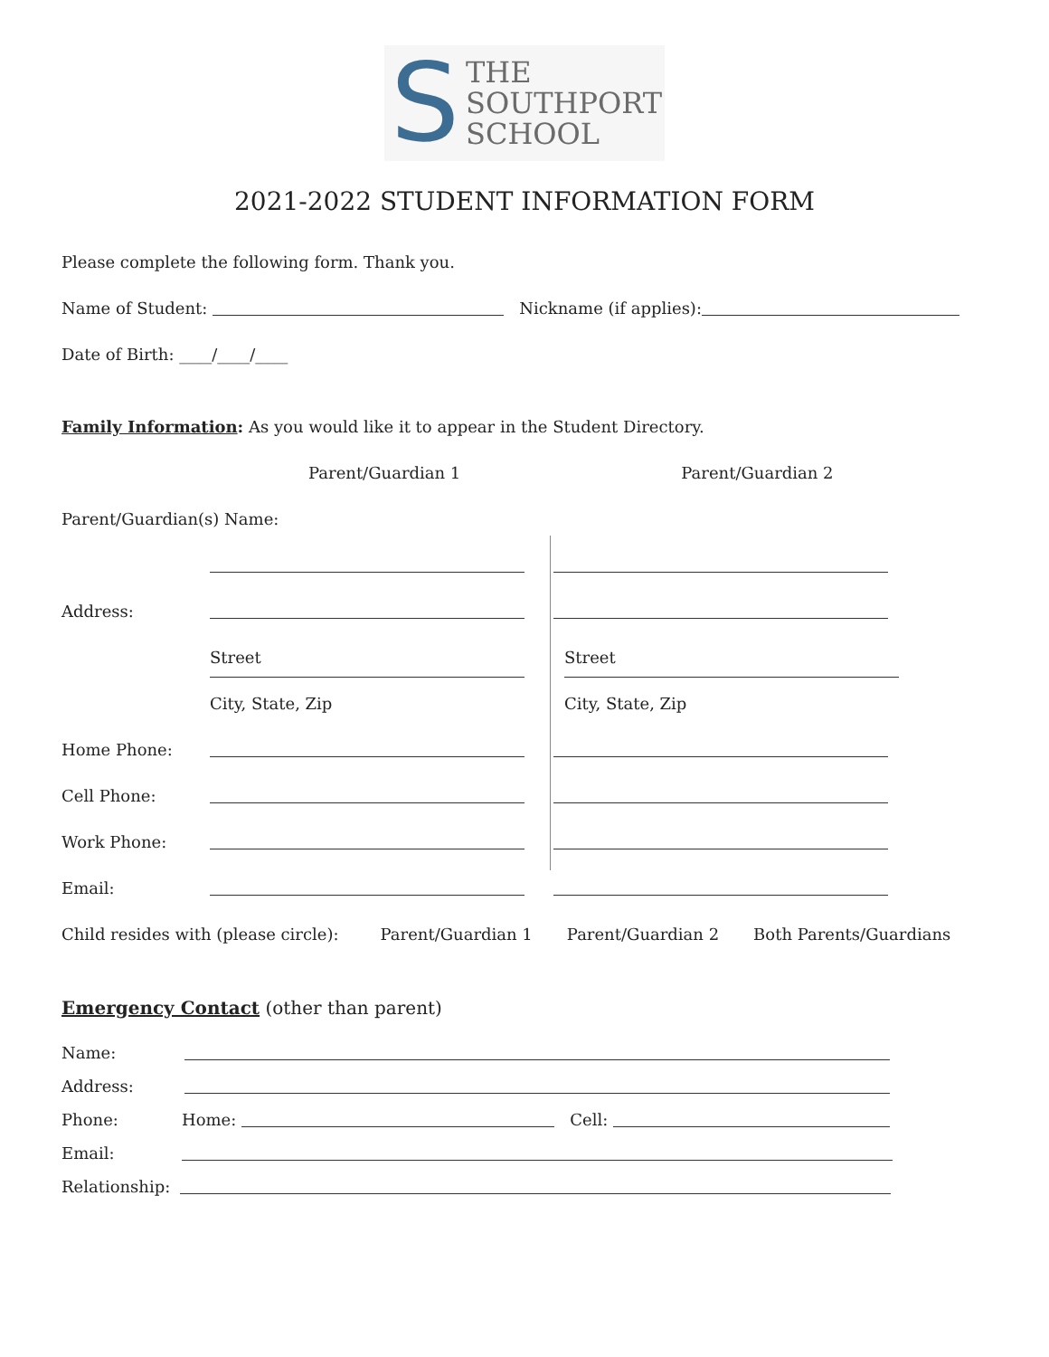S
THE
SOUTHPORT
SCHOOL
2021-2022 STUDENT INFORMATION FORM
Please complete the following form. Thank you.
Name of Student: Nickname (if applies):
Date of Birth: ____/____/____
Family Information: As you would like it to appear in the Student Directory.
Parent/Guardian 1 Parent/Guardian 2
Parent/Guardian(s) Name:
Address:
Street Street
City, State, Zip City, State, Zip
Home Phone:
Cell Phone:
Work Phone:
Email:
Child resides with (please circle): Parent/Guardian 1 Parent/Guardian 2 Both Parents/Guardians
Emergency Contact (other than parent)
Name:
Address:
Phone: Home: Cell:
Email:
Relationship: